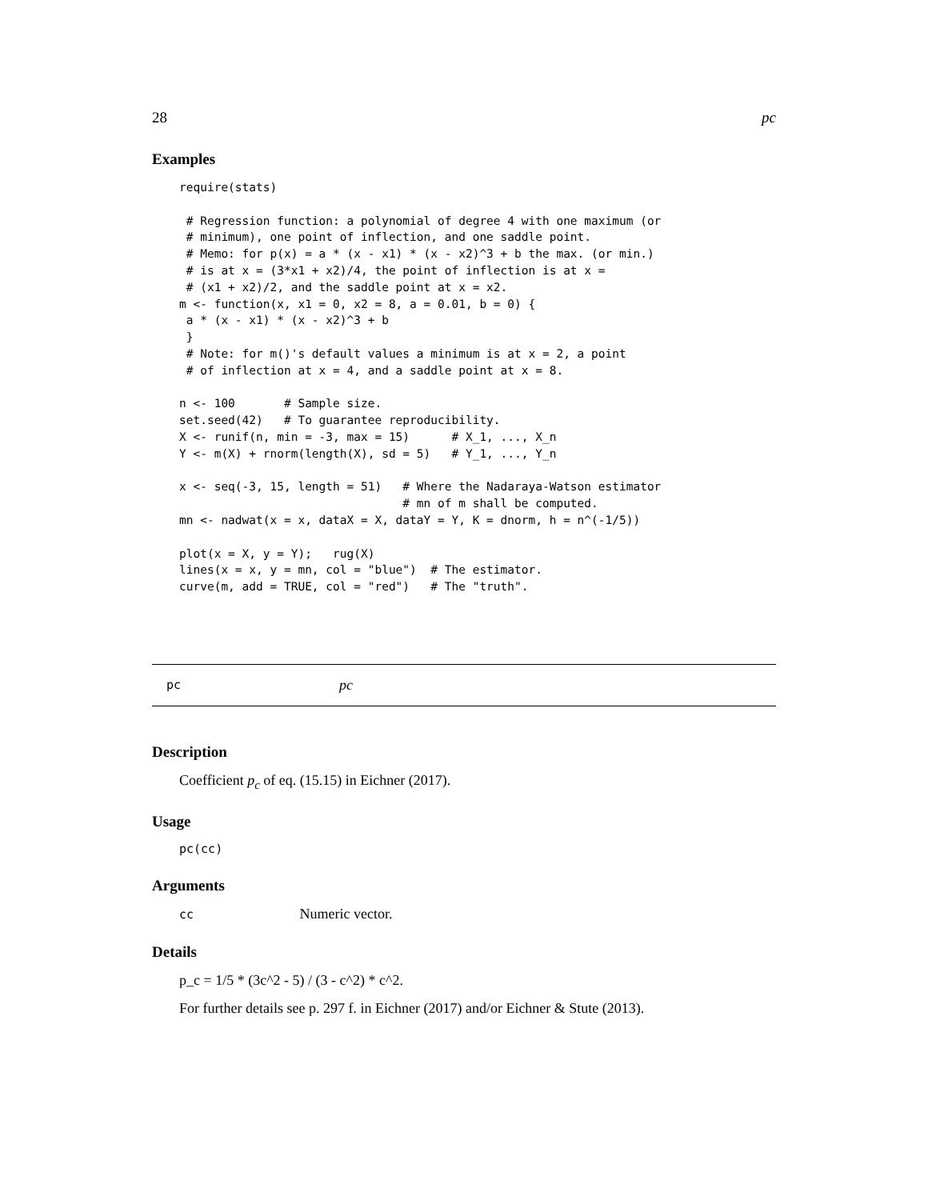28 pc
Examples
require(stats)

 # Regression function: a polynomial of degree 4 with one maximum (or
 # minimum), one point of inflection, and one saddle point.
 # Memo: for p(x) = a * (x - x1) * (x - x2)^3 + b the max. (or min.)
 # is at x = (3*x1 + x2)/4, the point of inflection is at x =
 # (x1 + x2)/2, and the saddle point at x = x2.
m <- function(x, x1 = 0, x2 = 8, a = 0.01, b = 0) {
 a * (x - x1) * (x - x2)^3 + b
 }
 # Note: for m()'s default values a minimum is at x = 2, a point
 # of inflection at x = 4, and a saddle point at x = 8.

n <- 100       # Sample size.
set.seed(42)   # To guarantee reproducibility.
X <- runif(n, min = -3, max = 15)      # X_1, ..., X_n
Y <- m(X) + rnorm(length(X), sd = 5)   # Y_1, ..., Y_n

x <- seq(-3, 15, length = 51)   # Where the Nadaraya-Watson estimator
                                # mn of m shall be computed.
mn <- nadwat(x = x, dataX = X, dataY = Y, K = dnorm, h = n^(-1/5))

plot(x = X, y = Y);   rug(X)
lines(x = x, y = mn, col = "blue")  # The estimator.
curve(m, add = TRUE, col = "red")   # The "truth".
pc pc
Description
Coefficient p<sub>c</sub> of eq. (15.15) in Eichner (2017).
Usage
pc(cc)
Arguments
cc Numeric vector.
Details
p_c = 1/5 * (3c^2 - 5) / (3 - c^2) * c^2.
For further details see p. 297 f. in Eichner (2017) and/or Eichner & Stute (2013).